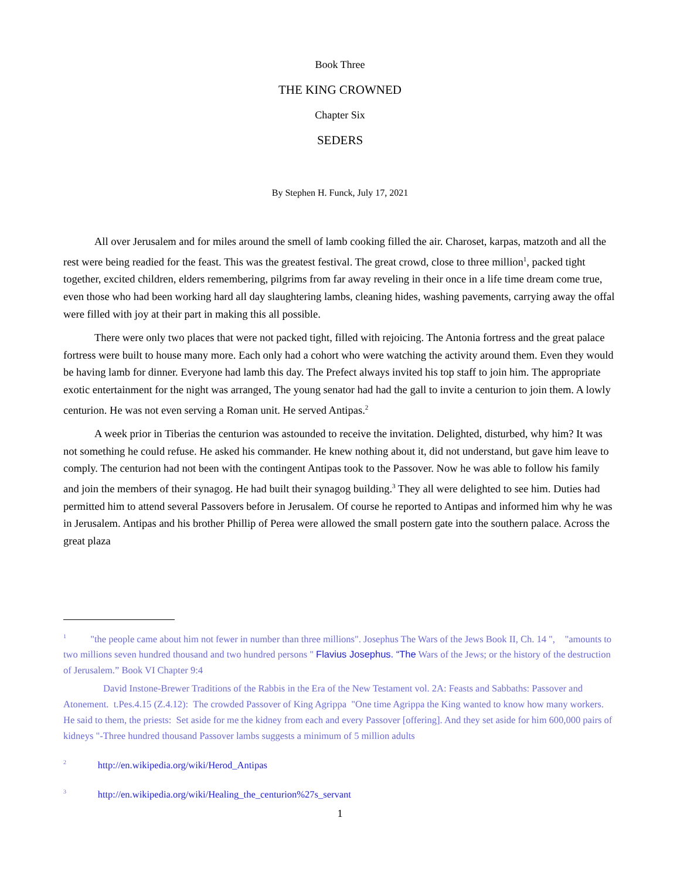Book Three
THE KING CROWNED
Chapter Six
SEDERS
By Stephen H. Funck, July 17, 2021
All over Jerusalem and for miles around the smell of lamb cooking filled the air. Charoset, karpas, matzoth and all the rest were being readied for the feast. This was the greatest festival. The great crowd, close to three million<sup>1</sup>, packed tight together, excited children, elders remembering, pilgrims from far away reveling in their once in a life time dream come true, even those who had been working hard all day slaughtering lambs, cleaning hides, washing pavements, carrying away the offal were filled with joy at their part in making this all possible.
There were only two places that were not packed tight, filled with rejoicing. The Antonia fortress and the great palace fortress were built to house many more. Each only had a cohort who were watching the activity around them. Even they would be having lamb for dinner. Everyone had lamb this day. The Prefect always invited his top staff to join him. The appropriate exotic entertainment for the night was arranged, The young senator had had the gall to invite a centurion to join them. A lowly centurion. He was not even serving a Roman unit. He served Antipas.<sup>2</sup>
A week prior in Tiberias the centurion was astounded to receive the invitation. Delighted, disturbed, why him? It was not something he could refuse. He asked his commander. He knew nothing about it, did not understand, but gave him leave to comply. The centurion had not been with the contingent Antipas took to the Passover. Now he was able to follow his family and join the members of their synagog. He had built their synagog building.<sup>3</sup> They all were delighted to see him. Duties had permitted him to attend several Passovers before in Jerusalem. Of course he reported to Antipas and informed him why he was in Jerusalem. Antipas and his brother Phillip of Perea were allowed the small postern gate into the southern palace. Across the great plaza
<sup>1</sup> "the people came about him not fewer in number than three millions". Josephus The Wars of the Jews Book II, Ch. 14 ", "amounts to two millions seven hundred thousand and two hundred persons " Flavius Josephus. “The Wars of the Jews; or the history of the destruction of Jerusalem.” Book VI Chapter 9:4
David Instone-Brewer Traditions of the Rabbis in the Era of the New Testament vol. 2A: Feasts and Sabbaths: Passover and Atonement. t.Pes.4.15 (Z.4.12): The crowded Passover of King Agrippa "One time Agrippa the King wanted to know how many workers. He said to them, the priests: Set aside for me the kidney from each and every Passover [offering]. And they set aside for him 600,000 pairs of kidneys "-Three hundred thousand Passover lambs suggests a minimum of 5 million adults
<sup>2</sup> http://en.wikipedia.org/wiki/Herod_Antipas
<sup>3</sup> http://en.wikipedia.org/wiki/Healing_the_centurion%27s_servant
1